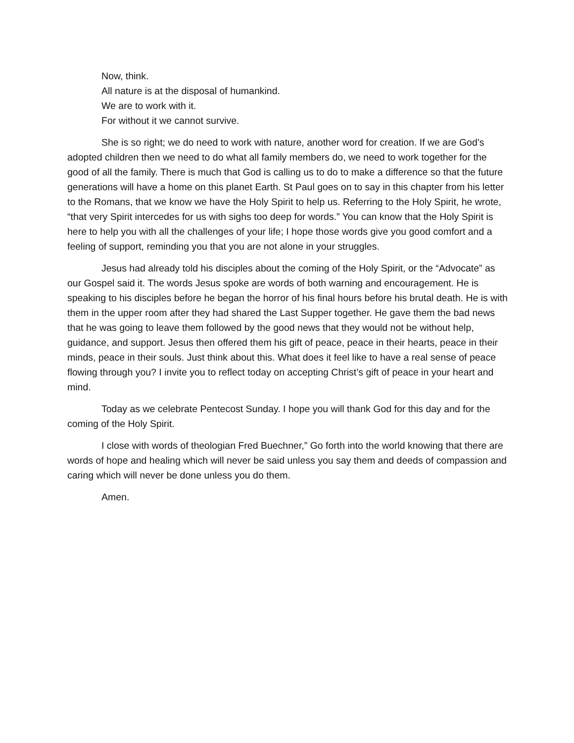Now, think.
All nature is at the disposal of humankind.
We are to work with it.
For without it we cannot survive.
She is so right; we do need to work with nature, another word for creation. If we are God’s adopted children then we need to do what all family members do, we need to work together for the good of all the family. There is much that God is calling us to do to make a difference so that the future generations will have a home on this planet Earth. St Paul goes on to say in this chapter from his letter to the Romans, that we know we have the Holy Spirit to help us. Referring to the Holy Spirit, he wrote, “that very Spirit intercedes for us with sighs too deep for words.” You can know that the Holy Spirit is here to help you with all the challenges of your life; I hope those words give you good comfort and a feeling of support, reminding you that you are not alone in your struggles.
Jesus had already told his disciples about the coming of the Holy Spirit, or the “Advocate” as our Gospel said it. The words Jesus spoke are words of both warning and encouragement. He is speaking to his disciples before he began the horror of his final hours before his brutal death. He is with them in the upper room after they had shared the Last Supper together. He gave them the bad news that he was going to leave them followed by the good news that they would not be without help, guidance, and support. Jesus then offered them his gift of peace, peace in their hearts, peace in their minds, peace in their souls. Just think about this. What does it feel like to have a real sense of peace flowing through you? I invite you to reflect today on accepting Christ’s gift of peace in your heart and mind.
Today as we celebrate Pentecost Sunday. I hope you will thank God for this day and for the coming of the Holy Spirit.
I close with words of theologian Fred Buechner,” Go forth into the world knowing that there are words of hope and healing which will never be said unless you say them and deeds of compassion and caring which will never be done unless you do them.
Amen.